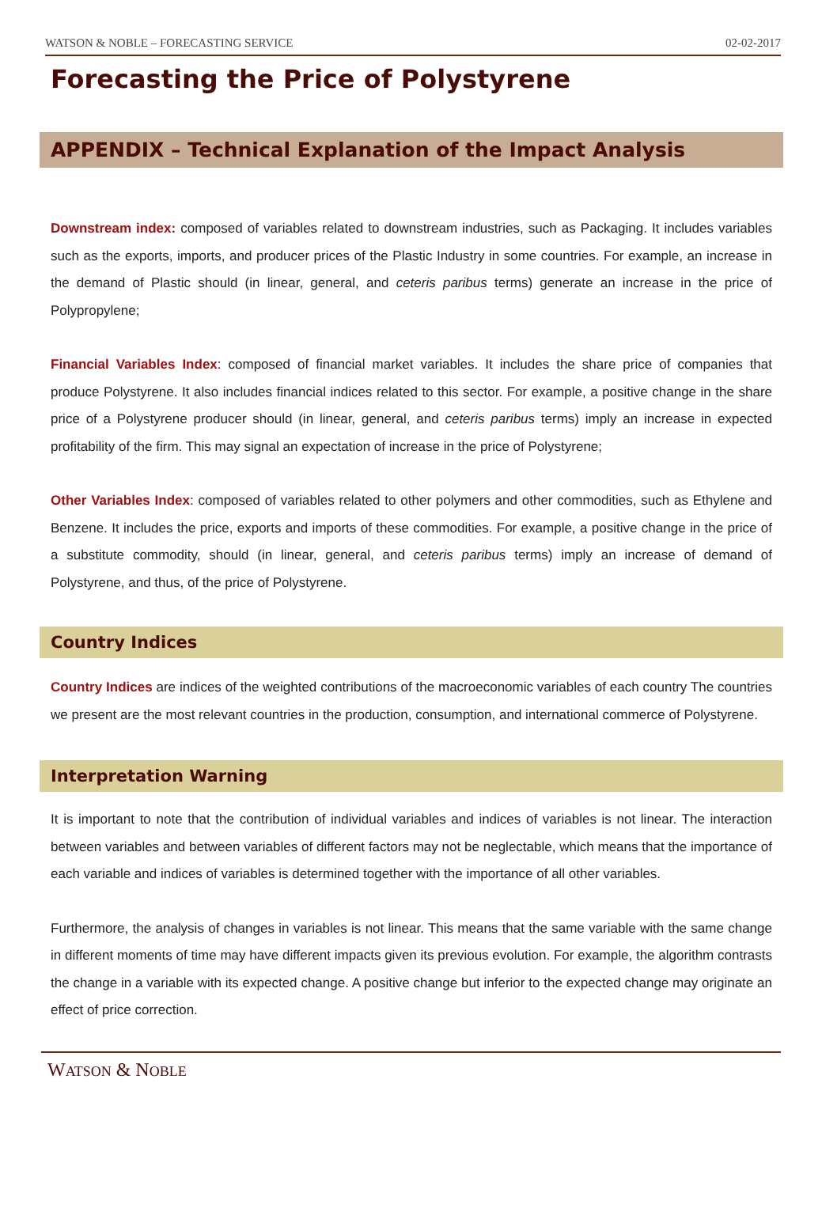WATSON & NOBLE – FORECASTING SERVICE 02-02-2017
Forecasting the Price of Polystyrene
APPENDIX – Technical Explanation of the Impact Analysis
Downstream index: composed of variables related to downstream industries, such as Packaging. It includes variables such as the exports, imports, and producer prices of the Plastic Industry in some countries. For example, an increase in the demand of Plastic should (in linear, general, and ceteris paribus terms) generate an increase in the price of Polypropylene;
Financial Variables Index: composed of financial market variables. It includes the share price of companies that produce Polystyrene. It also includes financial indices related to this sector. For example, a positive change in the share price of a Polystyrene producer should (in linear, general, and ceteris paribus terms) imply an increase in expected profitability of the firm. This may signal an expectation of increase in the price of Polystyrene;
Other Variables Index: composed of variables related to other polymers and other commodities, such as Ethylene and Benzene. It includes the price, exports and imports of these commodities. For example, a positive change in the price of a substitute commodity, should (in linear, general, and ceteris paribus terms) imply an increase of demand of Polystyrene, and thus, of the price of Polystyrene.
Country Indices
Country Indices are indices of the weighted contributions of the macroeconomic variables of each country The countries we present are the most relevant countries in the production, consumption, and international commerce of Polystyrene.
Interpretation Warning
It is important to note that the contribution of individual variables and indices of variables is not linear. The interaction between variables and between variables of different factors may not be neglectable, which means that the importance of each variable and indices of variables is determined together with the importance of all other variables.
Furthermore, the analysis of changes in variables is not linear. This means that the same variable with the same change in different moments of time may have different impacts given its previous evolution. For example, the algorithm contrasts the change in a variable with its expected change. A positive change but inferior to the expected change may originate an effect of price correction.
WATSON & NOBLE